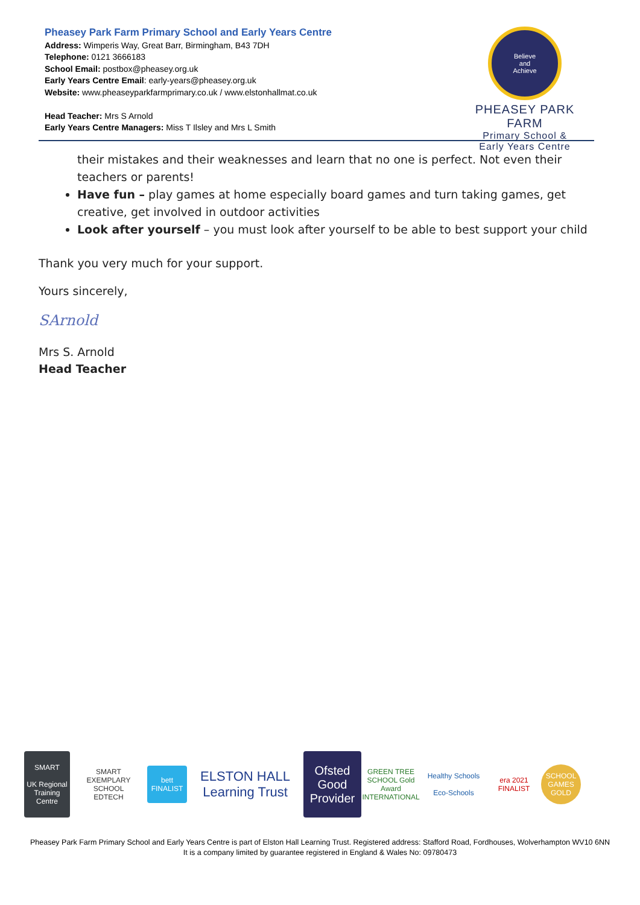Pheasey Park Farm Primary School and Early Years Centre
Address: Wimperis Way, Great Barr, Birmingham, B43 7DH
Telephone: 0121 3666183
School Email: postbox@pheasey.org.uk
Early Years Centre Email: early-years@pheasey.org.uk
Website: www.pheaseyparkfarmprimary.co.uk / www.elstonhallmat.co.uk
Head Teacher: Mrs S Arnold
Early Years Centre Managers: Miss T Ilsley and Mrs L Smith
Believe
and
Achieve
PHEASEY PARK FARM
Primary School &
Early Years Centre
their mistakes and their weaknesses and learn that no one is perfect. Not even their teachers or parents!
Have fun – play games at home especially board games and turn taking games, get creative, get involved in outdoor activities
Look after yourself – you must look after yourself to be able to best support your child
Thank you very much for your support.
Yours sincerely,
SArnold
Mrs S. Arnold
Head Teacher
SMART
UK Regional Training Centre
SMART EXEMPLARY SCHOOL
EDTECH
bett
FINALIST
ELSTON HALL
Learning Trust
Ofsted
Good Provider
GREEN TREE SCHOOL Gold Award
INTERNATIONAL
Healthy Schools
Eco-Schools
era 2021 FINALIST
SCHOOL GAMES GOLD
Pheasey Park Farm Primary School and Early Years Centre is part of Elston Hall Learning Trust. Registered address: Stafford Road, Fordhouses, Wolverhampton WV10 6NN
It is a company limited by guarantee registered in England & Wales No: 09780473